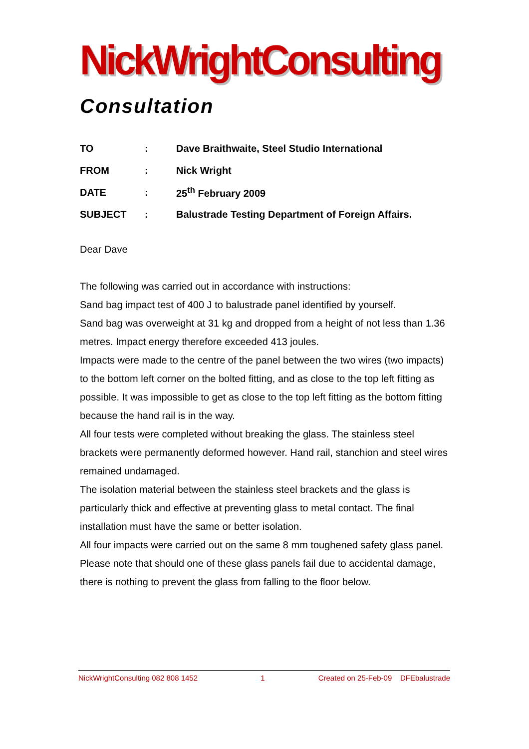NickWrightConsulting
Consultation
TO: Dave Braithwaite, Steel Studio International
FROM: Nick Wright
DATE: 25<sup>th</sup> February 2009
SUBJECT: Balustrade Testing Department of Foreign Affairs.
Dear Dave
The following was carried out in accordance with instructions:
Sand bag impact test of 400 J to balustrade panel identified by yourself.
Sand bag was overweight at 31 kg and dropped from a height of not less than 1.36 metres. Impact energy therefore exceeded 413 joules.
Impacts were made to the centre of the panel between the two wires (two impacts) to the bottom left corner on the bolted fitting, and as close to the top left fitting as possible. It was impossible to get as close to the top left fitting as the bottom fitting because the hand rail is in the way.
All four tests were completed without breaking the glass. The stainless steel brackets were permanently deformed however. Hand rail, stanchion and steel wires remained undamaged.
The isolation material between the stainless steel brackets and the glass is particularly thick and effective at preventing glass to metal contact. The final installation must have the same or better isolation.
All four impacts were carried out on the same 8 mm toughened safety glass panel.
Please note that should one of these glass panels fail due to accidental damage, there is nothing to prevent the glass from falling to the floor below.
NickWrightConsulting 082 808 1452 1 Created on 25-Feb-09 DFEbalustrade